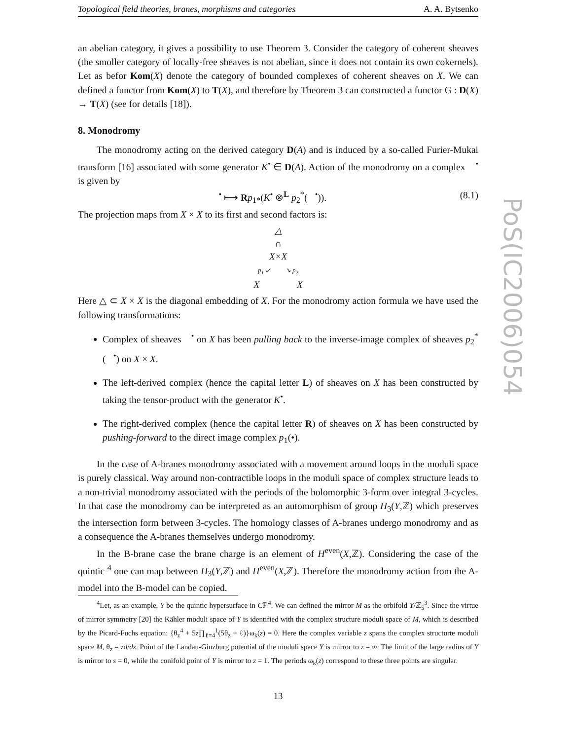Topological field theories, branes, morphisms and categories A. A. Bytsenko
an abelian category, it gives a possibility to use Theorem 3. Consider the category of coherent sheaves (the smoller category of locally-free sheaves is not abelian, since it does not contain its own cokernels). Let as befor Kom(X) denote the category of bounded complexes of coherent sheaves on X. We can defined a functor from Kom(X) to T(X), and therefore by Theorem 3 can constructed a functor G : D(X) → T(X) (see for details [18]).
8. Monodromy
The monodromy acting on the derived category D(A) and is induced by a so-called Furier-Mukai transform [16] associated with some generator K<sup>•</sup> ∈ D(A). Action of the monodromy on a complex 𝒝<sup>•</sup> is given by
𝒝<sup>•</sup> ⟼ Rp<sub>1*</sub>(K<sup>•</sup> ⊗<sup>L</sup> p<sub>2</sub><sup>*</sup>(𝒝<sup>•</sup>)). (8.1)
The projection maps from X × X to its first and second factors is:
△
∩
X×X
p<sub>1</sub> ↙ ↘ p<sub>2</sub>
X X
Here △ ⊂ X × X is the diagonal embedding of X. For the monodromy action formula we have used the following transformations:
Complex of sheaves 𝒝<sup>•</sup> on X has been pulling back to the inverse-image complex of sheaves p<sub>2</sub><sup>*</sup>(𝒝<sup>•</sup>) on X × X.
The left-derived complex (hence the capital letter L) of sheaves on X has been constructed by taking the tensor-product with the generator K<sup>•</sup>.
The right-derived complex (hence the capital letter R) of sheaves on X has been constructed by pushing-forward to the direct image complex p<sub>1</sub>(•).
In the case of A-branes monodromy associated with a movement around loops in the moduli space is purely classical. Way around non-contractible loops in the moduli space of complex structure leads to a non-trivial monodromy associated with the periods of the holomorphic 3-form over integral 3-cycles. In that case the monodromy can be interpreted as an automorphism of group H<sub>3</sub>(Y,ℤ) which preserves the intersection form between 3-cycles. The homology classes of A-branes undergo monodromy and as a consequence the A-branes themselves undergo monodromy.
In the B-brane case the brane charge is an element of H<sup>even</sup>(X,ℤ). Considering the case of the quintic <sup>4</sup> one can map between H<sub>3</sub>(Y,ℤ) and H<sup>even</sup>(X,ℤ). Therefore the monodromy action from the A-model into the B-model can be copied.
<sup>4</sup> Let, as an example, Y be the quintic hypersurface in Cℙ<sup>4</sup>. We can defined the mirror M as the orbifold Y/ℤ<sub>5</sub><sup>3</sup>. Since the virtue of mirror symmetry [20] the Kähler moduli space of Y is identified with the complex structure moduli space of M, which is described by the Picard-Fuchs equation: {θ<sub>z</sub><sup>4</sup> + 5z∏<sub>ℓ=4</sub><sup>1</sup>(5θ<sub>z</sub> + ℓ)}ω<sub>k</sub>(z) = 0. Here the complex variable z spans the complex structurte moduli space M, θ<sub>z</sub> = zd/dz. Point of the Landau-Ginzburg potential of the moduli space Y is mirror to z = ∞. The limit of the large radius of Y is mirror to s = 0, while the conifold point of Y is mirror to z = 1. The periods ω<sub>k</sub>(z) correspond to these three points are singular.
13
PoS(IC2006)054